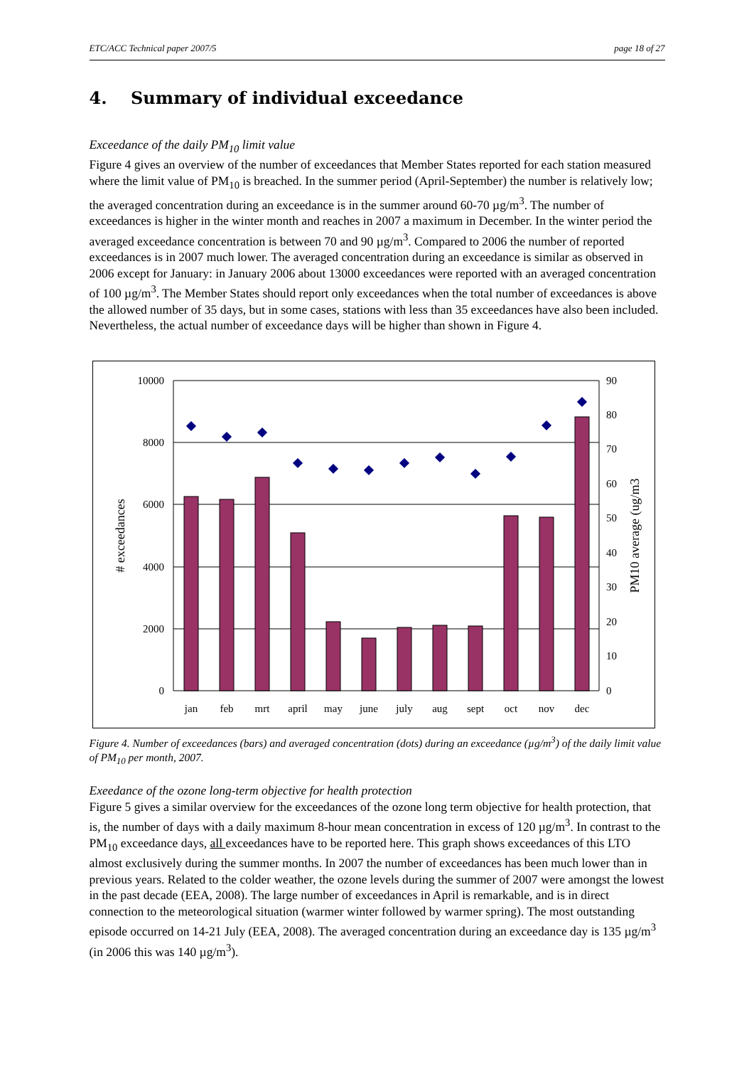ETC/ACC Technical paper 2007/5 page 18 of 27
4. Summary of individual exceedance
Exceedance of the daily PM<sub>10</sub> limit value
Figure 4 gives an overview of the number of exceedances that Member States reported for each station measured where the limit value of PM<sub>10</sub> is breached. In the summer period (April-September) the number is relatively low; the averaged concentration during an exceedance is in the summer around 60-70 µg/m<sup>3</sup>. The number of exceedances is higher in the winter month and reaches in 2007 a maximum in December. In the winter period the averaged exceedance concentration is between 70 and 90 µg/m<sup>3</sup>. Compared to 2006 the number of reported exceedances is in 2007 much lower. The averaged concentration during an exceedance is similar as observed in 2006 except for January: in January 2006 about 13000 exceedances were reported with an averaged concentration of 100 µg/m<sup>3</sup>. The Member States should report only exceedances when the total number of exceedances is above the allowed number of 35 days, but in some cases, stations with less than 35 exceedances have also been included. Nevertheless, the actual number of exceedance days will be higher than shown in Figure 4.
10000
8000
6000
4000
2000
0
90
80
70
60
50
40
30
20
10
0
jan
feb
mrt
april
may
june
july
aug
sept
oct
nov
dec
# exceedances
PM10 average (ug/m3
Figure 4. Number of exceedances (bars) and averaged concentration (dots) during an exceedance (µg/m<sup>3</sup>) of the daily limit value of PM<sub>10</sub> per month, 2007.
Exeedance of the ozone long-term objective for health protection
Figure 5 gives a similar overview for the exceedances of the ozone long term objective for health protection, that is, the number of days with a daily maximum 8-hour mean concentration in excess of 120 µg/m<sup>3</sup>. In contrast to the PM<sub>10</sub> exceedance days, all exceedances have to be reported here. This graph shows exceedances of this LTO almost exclusively during the summer months. In 2007 the number of exceedances has been much lower than in previous years. Related to the colder weather, the ozone levels during the summer of 2007 were amongst the lowest in the past decade (EEA, 2008). The large number of exceedances in April is remarkable, and is in direct connection to the meteorological situation (warmer winter followed by warmer spring). The most outstanding episode occurred on 14-21 July (EEA, 2008). The averaged concentration during an exceedance day is 135 µg/m<sup>3</sup> (in 2006 this was 140 µg/m<sup>3</sup>).